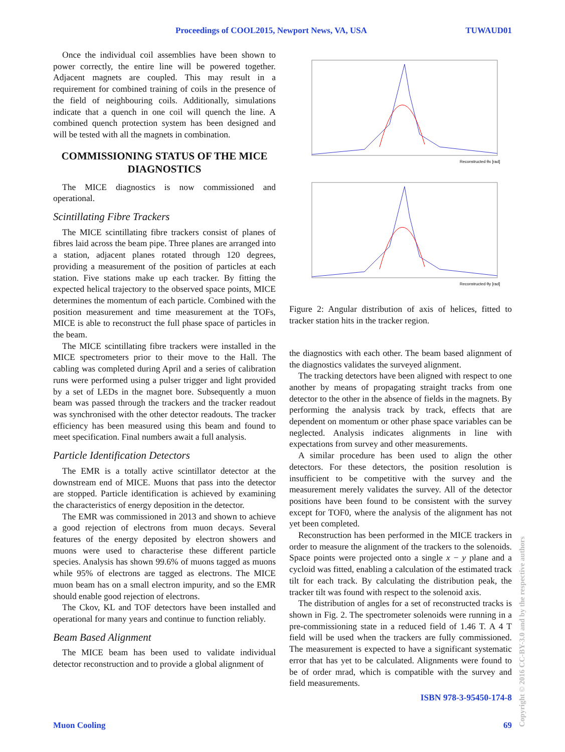Proceedings of COOL2015, Newport News, VA, USA TUWAUD01
Once the individual coil assemblies have been shown to power correctly, the entire line will be powered together. Adjacent magnets are coupled. This may result in a requirement for combined training of coils in the presence of the field of neighbouring coils. Additionally, simulations indicate that a quench in one coil will quench the line. A combined quench protection system has been designed and will be tested with all the magnets in combination.
COMMISSIONING STATUS OF THE MICE DIAGNOSTICS
The MICE diagnostics is now commissioned and operational.
Scintillating Fibre Trackers
The MICE scintillating fibre trackers consist of planes of fibres laid across the beam pipe. Three planes are arranged into a station, adjacent planes rotated through 120 degrees, providing a measurement of the position of particles at each station. Five stations make up each tracker. By fitting the expected helical trajectory to the observed space points, MICE determines the momentum of each particle. Combined with the position measurement and time measurement at the TOFs, MICE is able to reconstruct the full phase space of particles in the beam.
The MICE scintillating fibre trackers were installed in the MICE spectrometers prior to their move to the Hall. The cabling was completed during April and a series of calibration runs were performed using a pulser trigger and light provided by a set of LEDs in the magnet bore. Subsequently a muon beam was passed through the trackers and the tracker readout was synchronised with the other detector readouts. The tracker efficiency has been measured using this beam and found to meet specification. Final numbers await a full analysis.
Particle Identification Detectors
The EMR is a totally active scintillator detector at the downstream end of MICE. Muons that pass into the detector are stopped. Particle identification is achieved by examining the characteristics of energy deposition in the detector.
The EMR was commissioned in 2013 and shown to achieve a good rejection of electrons from muon decays. Several features of the energy deposited by electron showers and muons were used to characterise these different particle species. Analysis has shown 99.6% of muons tagged as muons while 95% of electrons are tagged as electrons. The MICE muon beam has on a small electron impurity, and so the EMR should enable good rejection of electrons.
The Ckov, KL and TOF detectors have been installed and operational for many years and continue to function reliably.
Beam Based Alignment
The MICE beam has been used to validate individual detector reconstruction and to provide a global alignment of
Reconstructed θx [rad]
Reconstructed θy [rad]
Figure 2: Angular distribution of axis of helices, fitted to tracker station hits in the tracker region.
the diagnostics with each other. The beam based alignment of the diagnostics validates the surveyed alignment.
The tracking detectors have been aligned with respect to one another by means of propagating straight tracks from one detector to the other in the absence of fields in the magnets. By performing the analysis track by track, effects that are dependent on momentum or other phase space variables can be neglected. Analysis indicates alignments in line with expectations from survey and other measurements.
A similar procedure has been used to align the other detectors. For these detectors, the position resolution is insufficient to be competitive with the survey and the measurement merely validates the survey. All of the detector positions have been found to be consistent with the survey except for TOF0, where the analysis of the alignment has not yet been completed.
Reconstruction has been performed in the MICE trackers in order to measure the alignment of the trackers to the solenoids. Space points were projected onto a single x − y plane and a cycloid was fitted, enabling a calculation of the estimated track tilt for each track. By calculating the distribution peak, the tracker tilt was found with respect to the solenoid axis.
The distribution of angles for a set of reconstructed tracks is shown in Fig. 2. The spectrometer solenoids were running in a pre-commissioning state in a reduced field of 1.46 T. A 4 T field will be used when the trackers are fully commissioned. The measurement is expected to have a significant systematic error that has yet to be calculated. Alignments were found to be of order mrad, which is compatible with the survey and field measurements.
ISBN 978-3-95450-174-8
Muon Cooling 69
Copyright © 2016 CC-BY-3.0 and by the respective authors